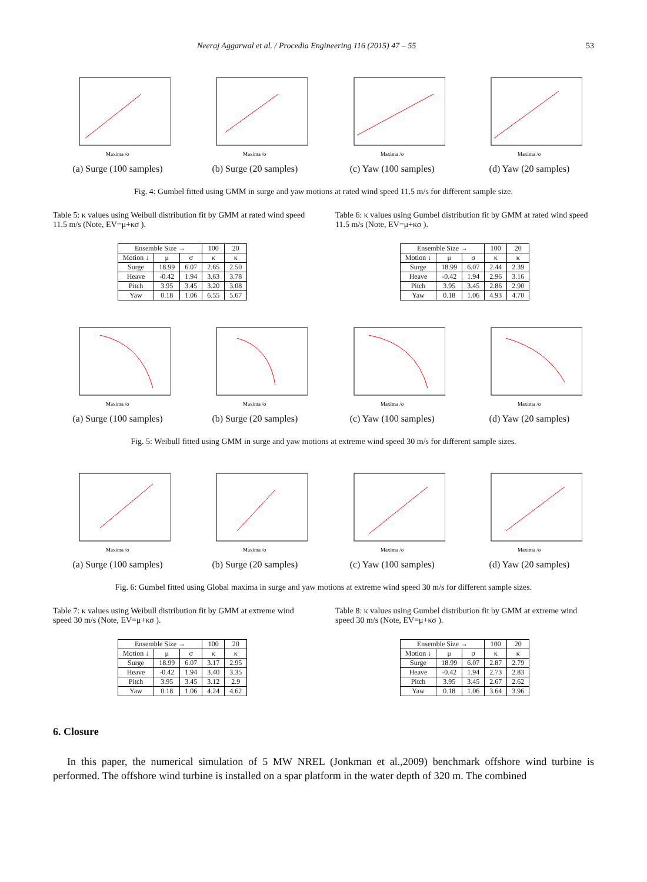Neeraj Aggarwal et al. / Procedia Engineering 116 (2015) 47 – 55 53
Maxima /σ
(a) Surge (100 samples)
Maxima /σ
(b) Surge (20 samples)
Maxima /σ
(c) Yaw (100 samples)
Maxima /σ
(d) Yaw (20 samples)
Fig. 4: Gumbel fitted using GMM in surge and yaw motions at rated wind speed 11.5 m/s for different sample size.
Table 5: κ values using Weibull distribution fit by GMM at rated wind speed 11.5 m/s (Note, EV=μ+κσ ).
| Ensemble Size → | | | 100 | 20 |
| --- | --- | --- | --- | --- |
| Motion ↓ | μ | σ | κ | κ |
| Surge | 18.99 | 6.07 | 2.65 | 2.50 |
| Heave | -0.42 | 1.94 | 3.63 | 3.78 |
| Pitch | 3.95 | 3.45 | 3.20 | 3.08 |
| Yaw | 0.18 | 1.06 | 6.55 | 5.67 |
Table 6: κ values using Gumbel distribution fit by GMM at rated wind speed 11.5 m/s (Note, EV=μ+κσ ).
| Ensemble Size → | | | 100 | 20 |
| --- | --- | --- | --- | --- |
| Motion ↓ | μ | σ | κ | κ |
| Surge | 18.99 | 6.07 | 2.44 | 2.39 |
| Heave | -0.42 | 1.94 | 2.96 | 3.16 |
| Pitch | 3.95 | 3.45 | 2.86 | 2.90 |
| Yaw | 0.18 | 1.06 | 4.93 | 4.70 |
Maxima /σ
(a) Surge (100 samples)
Maxima /σ
(b) Surge (20 samples)
Maxima /σ
(c) Yaw (100 samples)
Maxima /σ
(d) Yaw (20 samples)
Fig. 5: Weibull fitted using GMM in surge and yaw motions at extreme wind speed 30 m/s for different sample sizes.
Maxima /σ
(a) Surge (100 samples)
Maxima /σ
(b) Surge (20 samples)
Maxima /σ
(c) Yaw (100 samples)
Maxima /σ
(d) Yaw (20 samples)
Fig. 6: Gumbel fitted using Global maxima in surge and yaw motions at extreme wind speed 30 m/s for different sample sizes.
Table 7: κ values using Weibull distribution fit by GMM at extreme wind speed 30 m/s (Note, EV=μ+κσ ).
| Ensemble Size → | | | 100 | 20 |
| --- | --- | --- | --- | --- |
| Motion ↓ | μ | σ | κ | κ |
| Surge | 18.99 | 6.07 | 3.17 | 2.95 |
| Heave | -0.42 | 1.94 | 3.40 | 3.35 |
| Pitch | 3.95 | 3.45 | 3.12 | 2.9 |
| Yaw | 0.18 | 1.06 | 4.24 | 4.62 |
Table 8: κ values using Gumbel distribution fit by GMM at extreme wind speed 30 m/s (Note, EV=μ+κσ ).
| Ensemble Size → | | | 100 | 20 |
| --- | --- | --- | --- | --- |
| Motion ↓ | μ | σ | κ | κ |
| Surge | 18.99 | 6.07 | 2.87 | 2.79 |
| Heave | -0.42 | 1.94 | 2.73 | 2.83 |
| Pitch | 3.95 | 3.45 | 2.67 | 2.62 |
| Yaw | 0.18 | 1.06 | 3.64 | 3.96 |
6. Closure
In this paper, the numerical simulation of 5 MW NREL (Jonkman et al.,2009) benchmark offshore wind turbine is performed. The offshore wind turbine is installed on a spar platform in the water depth of 320 m. The combined